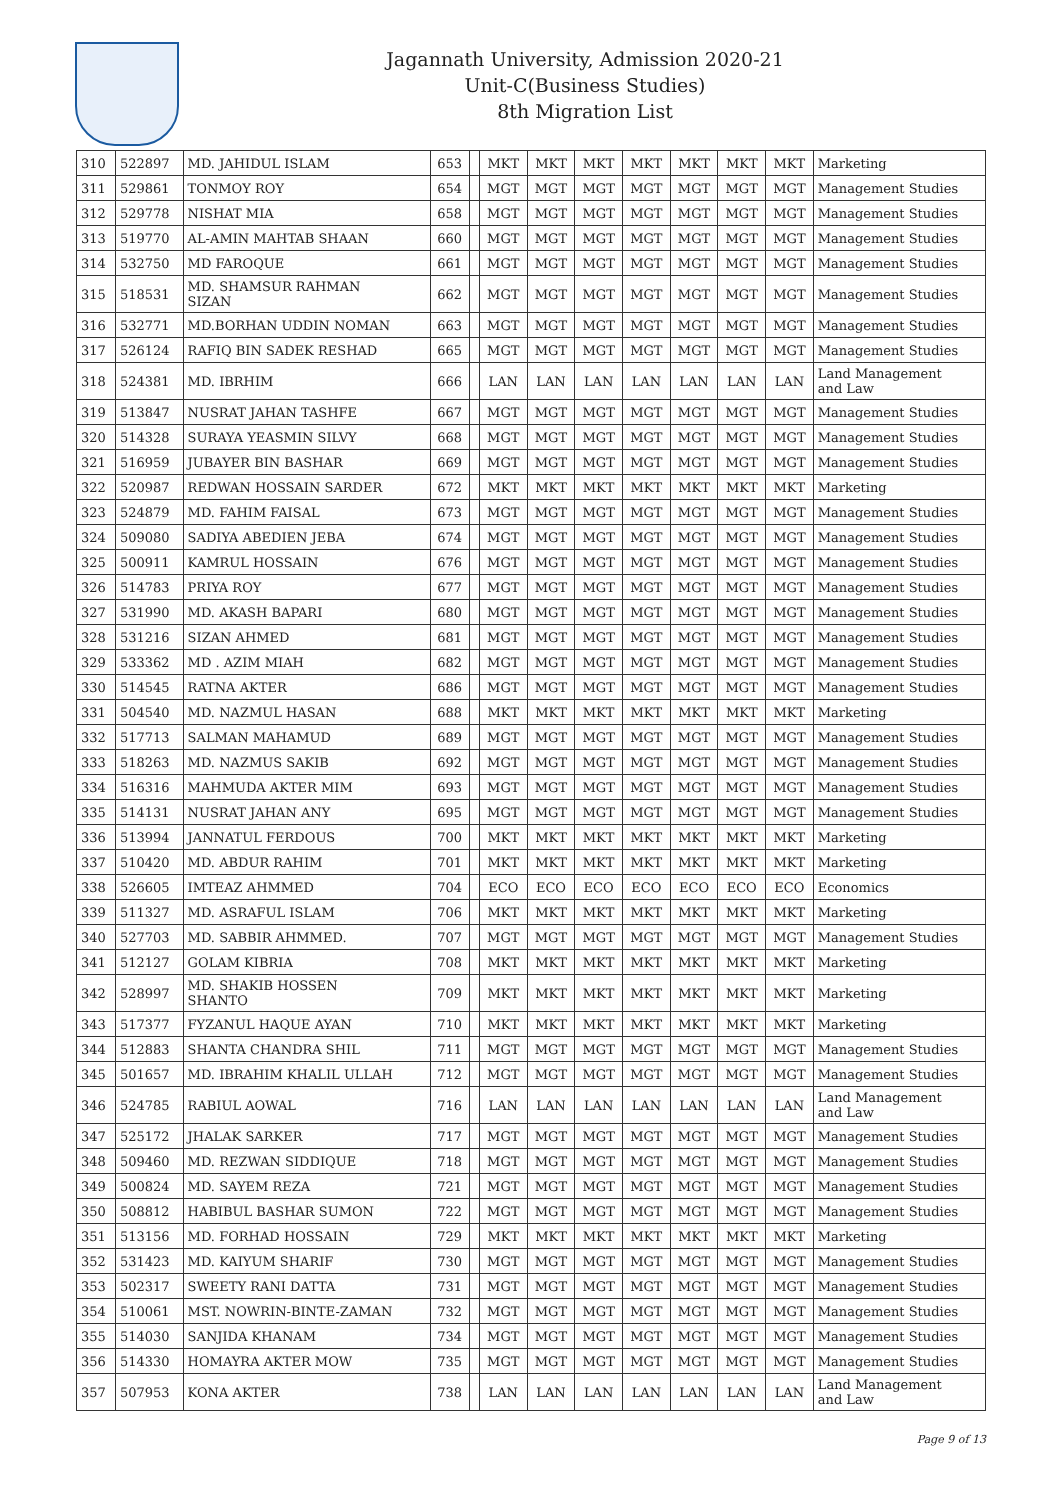Jagannath University, Admission 2020-21
Unit-C(Business Studies)
8th Migration List
| 310 | 522897 | MD. JAHIDUL ISLAM | 653 | | MKT | MKT | MKT | MKT | MKT | MKT | MKT | Marketing |
| 311 | 529861 | TONMOY ROY | 654 | | MGT | MGT | MGT | MGT | MGT | MGT | MGT | Management Studies |
| 312 | 529778 | NISHAT MIA | 658 | | MGT | MGT | MGT | MGT | MGT | MGT | MGT | Management Studies |
| 313 | 519770 | AL-AMIN MAHTAB SHAAN | 660 | | MGT | MGT | MGT | MGT | MGT | MGT | MGT | Management Studies |
| 314 | 532750 | MD FAROQUE | 661 | | MGT | MGT | MGT | MGT | MGT | MGT | MGT | Management Studies |
| 315 | 518531 | MD. SHAMSUR RAHMAN SIZAN | 662 | | MGT | MGT | MGT | MGT | MGT | MGT | MGT | Management Studies |
| 316 | 532771 | MD.BORHAN UDDIN NOMAN | 663 | | MGT | MGT | MGT | MGT | MGT | MGT | MGT | Management Studies |
| 317 | 526124 | RAFIQ BIN SADEK RESHAD | 665 | | MGT | MGT | MGT | MGT | MGT | MGT | MGT | Management Studies |
| 318 | 524381 | MD. IBRHIM | 666 | | LAN | LAN | LAN | LAN | LAN | LAN | LAN | Land Management and Law |
| 319 | 513847 | NUSRAT JAHAN TASHFE | 667 | | MGT | MGT | MGT | MGT | MGT | MGT | MGT | Management Studies |
| 320 | 514328 | SURAYA YEASMIN SILVY | 668 | | MGT | MGT | MGT | MGT | MGT | MGT | MGT | Management Studies |
| 321 | 516959 | JUBAYER BIN BASHAR | 669 | | MGT | MGT | MGT | MGT | MGT | MGT | MGT | Management Studies |
| 322 | 520987 | REDWAN HOSSAIN SARDER | 672 | | MKT | MKT | MKT | MKT | MKT | MKT | MKT | Marketing |
| 323 | 524879 | MD. FAHIM FAISAL | 673 | | MGT | MGT | MGT | MGT | MGT | MGT | MGT | Management Studies |
| 324 | 509080 | SADIYA ABEDIEN JEBA | 674 | | MGT | MGT | MGT | MGT | MGT | MGT | MGT | Management Studies |
| 325 | 500911 | KAMRUL HOSSAIN | 676 | | MGT | MGT | MGT | MGT | MGT | MGT | MGT | Management Studies |
| 326 | 514783 | PRIYA ROY | 677 | | MGT | MGT | MGT | MGT | MGT | MGT | MGT | Management Studies |
| 327 | 531990 | MD. AKASH BAPARI | 680 | | MGT | MGT | MGT | MGT | MGT | MGT | MGT | Management Studies |
| 328 | 531216 | SIZAN AHMED | 681 | | MGT | MGT | MGT | MGT | MGT | MGT | MGT | Management Studies |
| 329 | 533362 | MD . AZIM MIAH | 682 | | MGT | MGT | MGT | MGT | MGT | MGT | MGT | Management Studies |
| 330 | 514545 | RATNA AKTER | 686 | | MGT | MGT | MGT | MGT | MGT | MGT | MGT | Management Studies |
| 331 | 504540 | MD. NAZMUL HASAN | 688 | | MKT | MKT | MKT | MKT | MKT | MKT | MKT | Marketing |
| 332 | 517713 | SALMAN MAHAMUD | 689 | | MGT | MGT | MGT | MGT | MGT | MGT | MGT | Management Studies |
| 333 | 518263 | MD. NAZMUS SAKIB | 692 | | MGT | MGT | MGT | MGT | MGT | MGT | MGT | Management Studies |
| 334 | 516316 | MAHMUDA AKTER MIM | 693 | | MGT | MGT | MGT | MGT | MGT | MGT | MGT | Management Studies |
| 335 | 514131 | NUSRAT JAHAN ANY | 695 | | MGT | MGT | MGT | MGT | MGT | MGT | MGT | Management Studies |
| 336 | 513994 | JANNATUL FERDOUS | 700 | | MKT | MKT | MKT | MKT | MKT | MKT | MKT | Marketing |
| 337 | 510420 | MD. ABDUR RAHIM | 701 | | MKT | MKT | MKT | MKT | MKT | MKT | MKT | Marketing |
| 338 | 526605 | IMTEAZ AHMMED | 704 | | ECO | ECO | ECO | ECO | ECO | ECO | ECO | Economics |
| 339 | 511327 | MD. ASRAFUL ISLAM | 706 | | MKT | MKT | MKT | MKT | MKT | MKT | MKT | Marketing |
| 340 | 527703 | MD. SABBIR AHMMED. | 707 | | MGT | MGT | MGT | MGT | MGT | MGT | MGT | Management Studies |
| 341 | 512127 | GOLAM KIBRIA | 708 | | MKT | MKT | MKT | MKT | MKT | MKT | MKT | Marketing |
| 342 | 528997 | MD. SHAKIB HOSSEN SHANTO | 709 | | MKT | MKT | MKT | MKT | MKT | MKT | MKT | Marketing |
| 343 | 517377 | FYZANUL HAQUE AYAN | 710 | | MKT | MKT | MKT | MKT | MKT | MKT | MKT | Marketing |
| 344 | 512883 | SHANTA CHANDRA SHIL | 711 | | MGT | MGT | MGT | MGT | MGT | MGT | MGT | Management Studies |
| 345 | 501657 | MD. IBRAHIM KHALIL ULLAH | 712 | | MGT | MGT | MGT | MGT | MGT | MGT | MGT | Management Studies |
| 346 | 524785 | RABIUL AOWAL | 716 | | LAN | LAN | LAN | LAN | LAN | LAN | LAN | Land Management and Law |
| 347 | 525172 | JHALAK SARKER | 717 | | MGT | MGT | MGT | MGT | MGT | MGT | MGT | Management Studies |
| 348 | 509460 | MD. REZWAN SIDDIQUE | 718 | | MGT | MGT | MGT | MGT | MGT | MGT | MGT | Management Studies |
| 349 | 500824 | MD. SAYEM REZA | 721 | | MGT | MGT | MGT | MGT | MGT | MGT | MGT | Management Studies |
| 350 | 508812 | HABIBUL BASHAR SUMON | 722 | | MGT | MGT | MGT | MGT | MGT | MGT | MGT | Management Studies |
| 351 | 513156 | MD. FORHAD HOSSAIN | 729 | | MKT | MKT | MKT | MKT | MKT | MKT | MKT | Marketing |
| 352 | 531423 | MD. KAIYUM SHARIF | 730 | | MGT | MGT | MGT | MGT | MGT | MGT | MGT | Management Studies |
| 353 | 502317 | SWEETY RANI DATTA | 731 | | MGT | MGT | MGT | MGT | MGT | MGT | MGT | Management Studies |
| 354 | 510061 | MST. NOWRIN-BINTE-ZAMAN | 732 | | MGT | MGT | MGT | MGT | MGT | MGT | MGT | Management Studies |
| 355 | 514030 | SANJIDA KHANAM | 734 | | MGT | MGT | MGT | MGT | MGT | MGT | MGT | Management Studies |
| 356 | 514330 | HOMAYRA AKTER MOW | 735 | | MGT | MGT | MGT | MGT | MGT | MGT | MGT | Management Studies |
| 357 | 507953 | KONA AKTER | 738 | | LAN | LAN | LAN | LAN | LAN | LAN | LAN | Land Management and Law |
Page 9 of 13